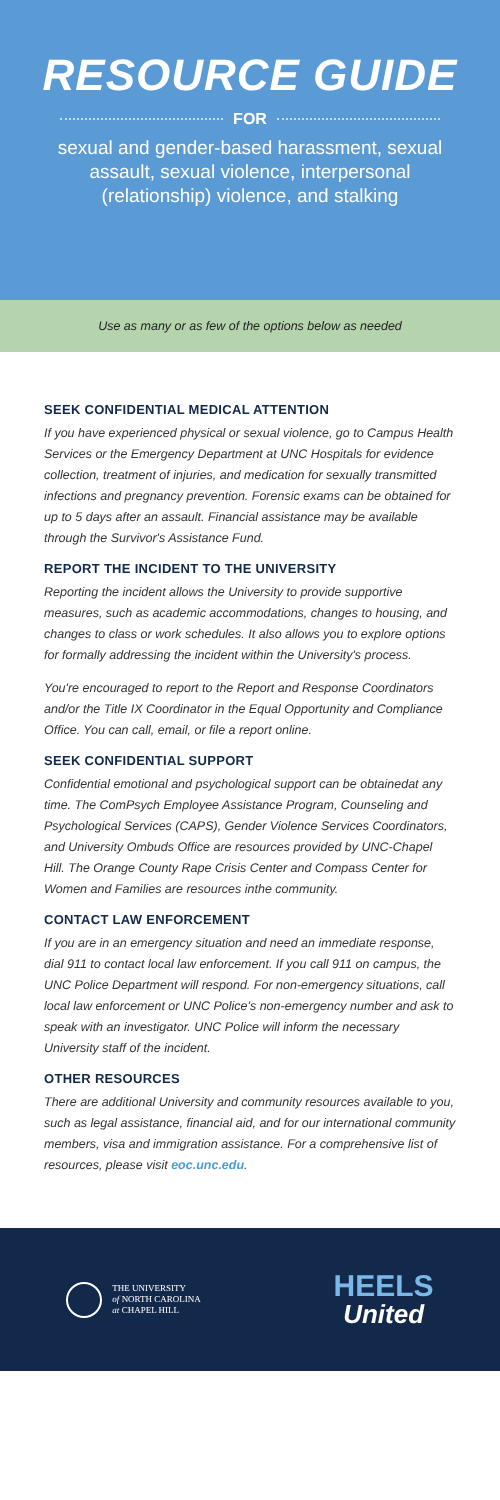RESOURCE GUIDE
FOR
sexual and gender-based harassment, sexual assault, sexual violence, interpersonal (relationship) violence, and stalking
Use as many or as few of the options below as needed
SEEK CONFIDENTIAL MEDICAL ATTENTION
If you have experienced physical or sexual violence, go to Campus Health Services or the Emergency Department at UNC Hospitals for evidence collection, treatment of injuries, and medication for sexually transmitted infections and pregnancy prevention. Forensic exams can be obtained for up to 5 days after an assault. Financial assistance may be available through the Survivor's Assistance Fund.
REPORT THE INCIDENT TO THE UNIVERSITY
Reporting the incident allows the University to provide supportive measures, such as academic accommodations, changes to housing, and changes to class or work schedules. It also allows you to explore options for formally addressing the incident within the University's process.
You're encouraged to report to the Report and Response Coordinators and/or the Title IX Coordinator in the Equal Opportunity and Compliance Office. You can call, email, or file a report online.
SEEK CONFIDENTIAL SUPPORT
Confidential emotional and psychological support can be obtainedat any time. The ComPsych Employee Assistance Program, Counseling and Psychological Services (CAPS), Gender Violence Services Coordinators, and University Ombuds Office are resources provided by UNC-Chapel Hill. The Orange County Rape Crisis Center and Compass Center for Women and Families are resources inthe community.
CONTACT LAW ENFORCEMENT
If you are in an emergency situation and need an immediate response, dial 911 to contact local law enforcement. If you call 911 on campus, the UNC Police Department will respond. For non-emergency situations, call local law enforcement or UNC Police's non-emergency number and ask to speak with an investigator. UNC Police will inform the necessary University staff of the incident.
OTHER RESOURCES
There are additional University and community resources available to you, such as legal assistance, financial aid, and for our international community members, visa and immigration assistance. For a comprehensive list of resources, please visit eoc.unc.edu.
THE UNIVERSITY
of NORTH CAROLINA
at CHAPEL HILL
HEELS
United